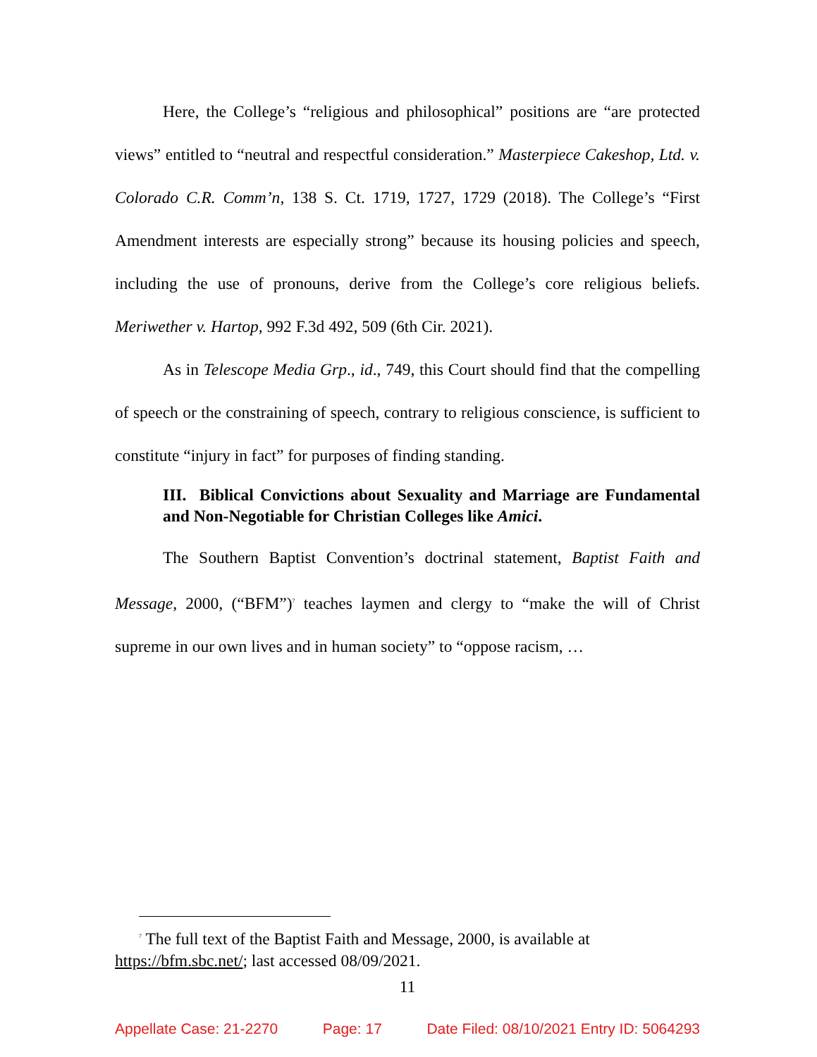Here, the College’s “religious and philosophical” positions are “are protected views” entitled to “neutral and respectful consideration.” Masterpiece Cakeshop, Ltd. v. Colorado C.R. Comm’n, 138 S. Ct. 1719, 1727, 1729 (2018). The College’s “First Amendment interests are especially strong” because its housing policies and speech, including the use of pronouns, derive from the College’s core religious beliefs. Meriwether v. Hartop, 992 F.3d 492, 509 (6th Cir. 2021).
As in Telescope Media Grp., id., 749, this Court should find that the compelling of speech or the constraining of speech, contrary to religious conscience, is sufficient to constitute “injury in fact” for purposes of finding standing.
III. Biblical Convictions about Sexuality and Marriage are Fundamental and Non-Negotiable for Christian Colleges like Amici.
The Southern Baptist Convention’s doctrinal statement, Baptist Faith and Message, 2000, (“BFM”)<sup>7</sup> teaches laymen and clergy to “make the will of Christ supreme in our own lives and in human society” to “oppose racism, …
<sup>7</sup> The full text of the Baptist Faith and Message, 2000, is available at
https://bfm.sbc.net/; last accessed 08/09/2021.
11
Appellate Case: 21-2270 Page: 17 Date Filed: 08/10/2021 Entry ID: 5064293